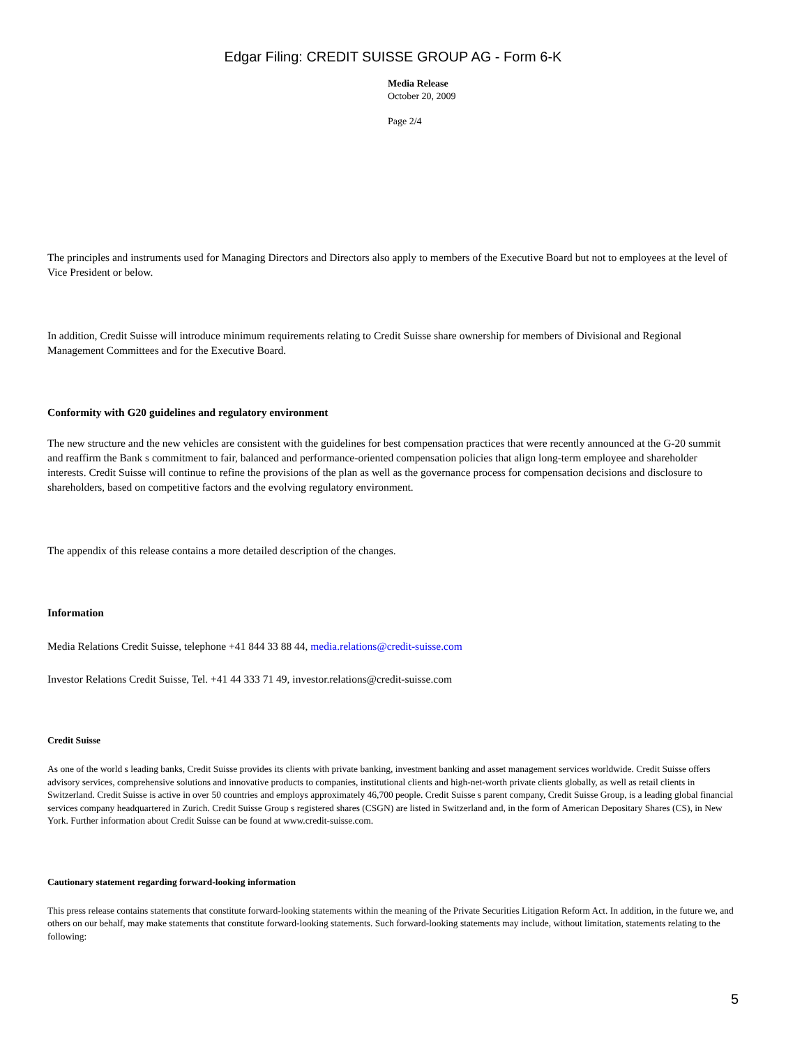Edgar Filing: CREDIT SUISSE GROUP AG - Form 6-K
Media Release
October 20, 2009
Page 2/4
The principles and instruments used for Managing Directors and Directors also apply to members of the Executive Board but not to employees at the level of Vice President or below.
In addition, Credit Suisse will introduce minimum requirements relating to Credit Suisse share ownership for members of Divisional and Regional Management Committees and for the Executive Board.
Conformity with G20 guidelines and regulatory environment
The new structure and the new vehicles are consistent with the guidelines for best compensation practices that were recently announced at the G-20 summit and reaffirm the Bank s commitment to fair, balanced and performance-oriented compensation policies that align long-term employee and shareholder interests. Credit Suisse will continue to refine the provisions of the plan as well as the governance process for compensation decisions and disclosure to shareholders, based on competitive factors and the evolving regulatory environment.
The appendix of this release contains a more detailed description of the changes.
Information
Media Relations Credit Suisse, telephone +41 844 33 88 44, media.relations@credit-suisse.com
Investor Relations Credit Suisse, Tel. +41 44 333 71 49, investor.relations@credit-suisse.com
Credit Suisse
As one of the world s leading banks, Credit Suisse provides its clients with private banking, investment banking and asset management services worldwide. Credit Suisse offers advisory services, comprehensive solutions and innovative products to companies, institutional clients and high-net-worth private clients globally, as well as retail clients in Switzerland. Credit Suisse is active in over 50 countries and employs approximately 46,700 people. Credit Suisse s parent company, Credit Suisse Group, is a leading global financial services company headquartered in Zurich. Credit Suisse Group s registered shares (CSGN) are listed in Switzerland and, in the form of American Depositary Shares (CS), in New York. Further information about Credit Suisse can be found at www.credit-suisse.com.
Cautionary statement regarding forward-looking information
This press release contains statements that constitute forward-looking statements within the meaning of the Private Securities Litigation Reform Act. In addition, in the future we, and others on our behalf, may make statements that constitute forward-looking statements. Such forward-looking statements may include, without limitation, statements relating to the following:
5